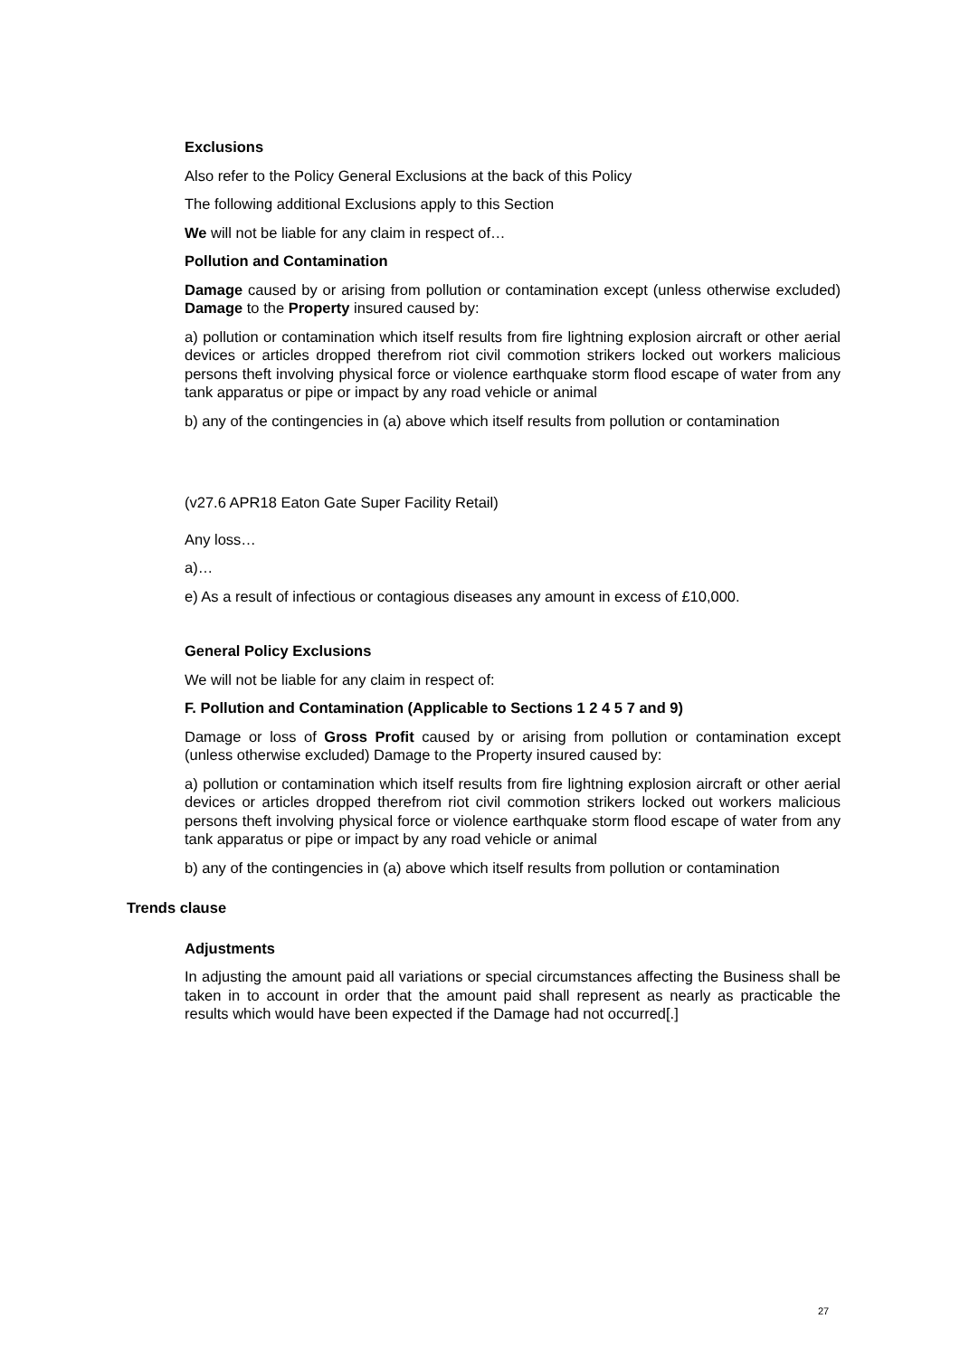Exclusions
Also refer to the Policy General Exclusions at the back of this Policy
The following additional Exclusions apply to this Section
We will not be liable for any claim in respect of…
Pollution and Contamination
Damage caused by or arising from pollution or contamination except (unless otherwise excluded) Damage to the Property insured caused by:
a) pollution or contamination which itself results from fire lightning explosion aircraft or other aerial devices or articles dropped therefrom riot civil commotion strikers locked out workers malicious persons theft involving physical force or violence earthquake storm flood escape of water from any tank apparatus or pipe or impact by any road vehicle or animal
b) any of the contingencies in (a) above which itself results from pollution or contamination
(v27.6 APR18 Eaton Gate Super Facility Retail)
Any loss…
a)…
e) As a result of infectious or contagious diseases any amount in excess of £10,000.
General Policy Exclusions
We will not be liable for any claim in respect of:
F. Pollution and Contamination (Applicable to Sections 1 2 4 5 7 and 9)
Damage or loss of Gross Profit caused by or arising from pollution or contamination except (unless otherwise excluded) Damage to the Property insured caused by:
a) pollution or contamination which itself results from fire lightning explosion aircraft or other aerial devices or articles dropped therefrom riot civil commotion strikers locked out workers malicious persons theft involving physical force or violence earthquake storm flood escape of water from any tank apparatus or pipe or impact by any road vehicle or animal
b) any of the contingencies in (a) above which itself results from pollution or contamination
Trends clause
Adjustments
In adjusting the amount paid all variations or special circumstances affecting the Business shall be taken in to account in order that the amount paid shall represent as nearly as practicable the results which would have been expected if the Damage had not occurred[.]
27